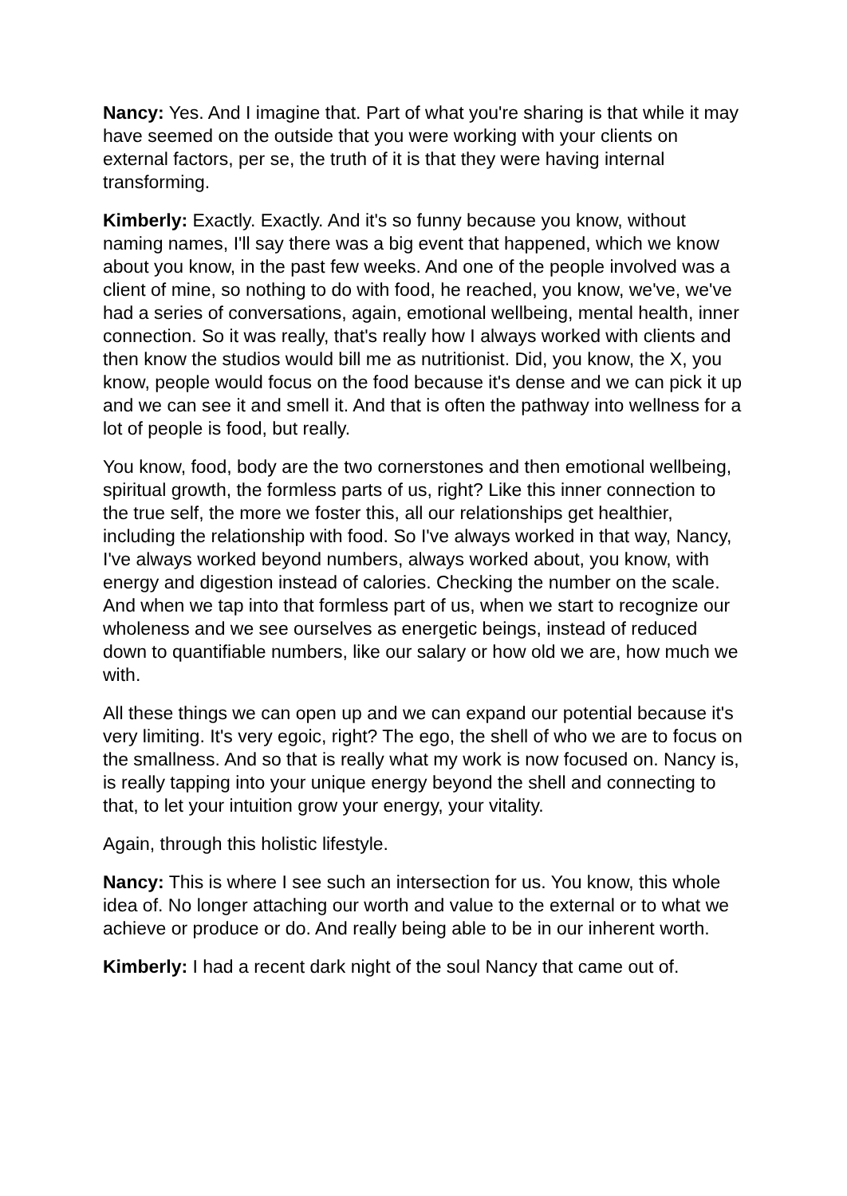Nancy: Yes. And I imagine that. Part of what you're sharing is that while it may have seemed on the outside that you were working with your clients on external factors, per se, the truth of it is that they were having internal transforming.
Kimberly: Exactly. Exactly. And it's so funny because you know, without naming names, I'll say there was a big event that happened, which we know about you know, in the past few weeks. And one of the people involved was a client of mine, so nothing to do with food, he reached, you know, we've, we've had a series of conversations, again, emotional wellbeing, mental health, inner connection. So it was really, that's really how I always worked with clients and then know the studios would bill me as nutritionist. Did, you know, the X, you know, people would focus on the food because it's dense and we can pick it up and we can see it and smell it. And that is often the pathway into wellness for a lot of people is food, but really.
You know, food, body are the two cornerstones and then emotional wellbeing, spiritual growth, the formless parts of us, right? Like this inner connection to the true self, the more we foster this, all our relationships get healthier, including the relationship with food. So I've always worked in that way, Nancy, I've always worked beyond numbers, always worked about, you know, with energy and digestion instead of calories. Checking the number on the scale. And when we tap into that formless part of us, when we start to recognize our wholeness and we see ourselves as energetic beings, instead of reduced down to quantifiable numbers, like our salary or how old we are, how much we with.
All these things we can open up and we can expand our potential because it's very limiting. It's very egoic, right? The ego, the shell of who we are to focus on the smallness. And so that is really what my work is now focused on. Nancy is, is really tapping into your unique energy beyond the shell and connecting to that, to let your intuition grow your energy, your vitality.
Again, through this holistic lifestyle.
Nancy: This is where I see such an intersection for us. You know, this whole idea of. No longer attaching our worth and value to the external or to what we achieve or produce or do. And really being able to be in our inherent worth.
Kimberly: I had a recent dark night of the soul Nancy that came out of.